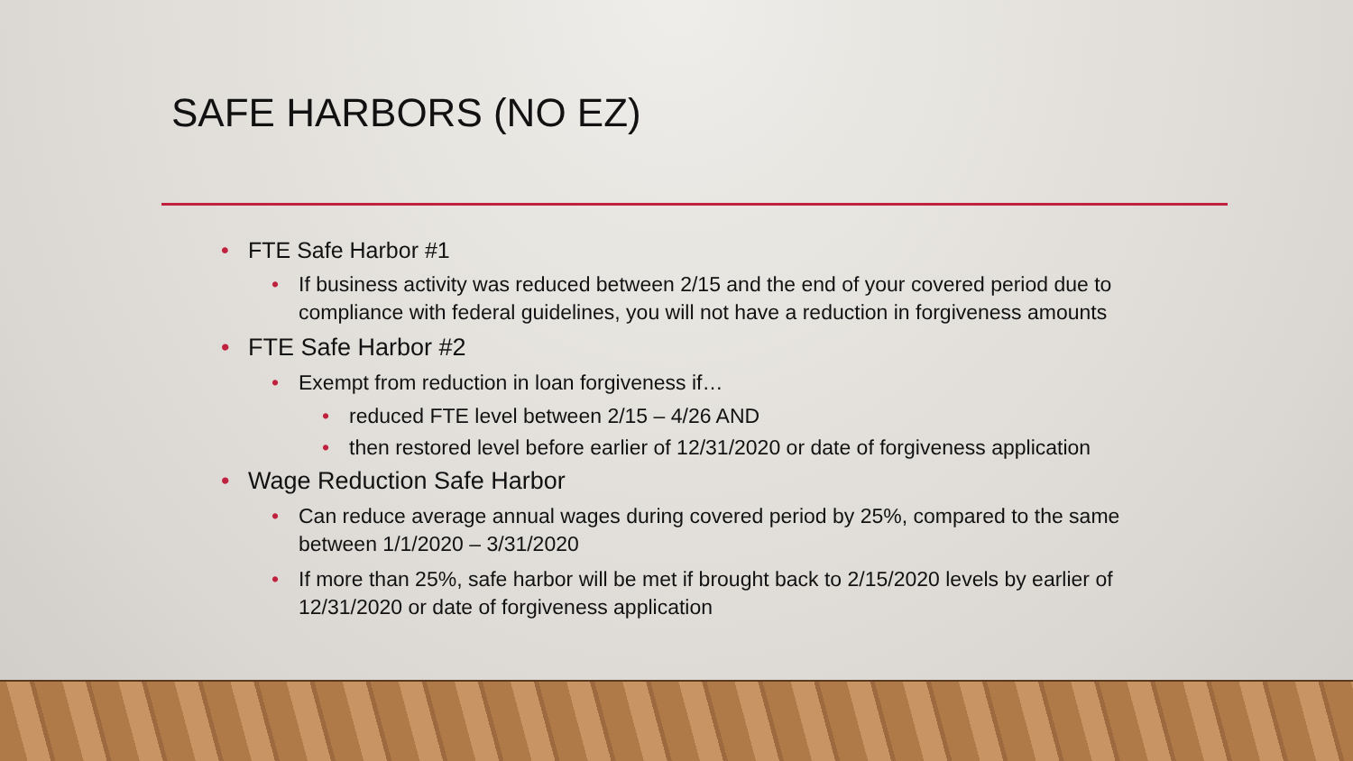SAFE HARBORS (NO EZ)
• FTE Safe Harbor #1
• If business activity was reduced between 2/15 and the end of your covered period due to compliance with federal guidelines, you will not have a reduction in forgiveness amounts
• FTE Safe Harbor #2
• Exempt from reduction in loan forgiveness if…
• reduced FTE level between 2/15 – 4/26 AND
• then restored level before earlier of 12/31/2020 or date of forgiveness application
• Wage Reduction Safe Harbor
• Can reduce average annual wages during covered period by 25%, compared to the same between 1/1/2020 – 3/31/2020
• If more than 25%, safe harbor will be met if brought back to 2/15/2020 levels by earlier of 12/31/2020 or date of forgiveness application